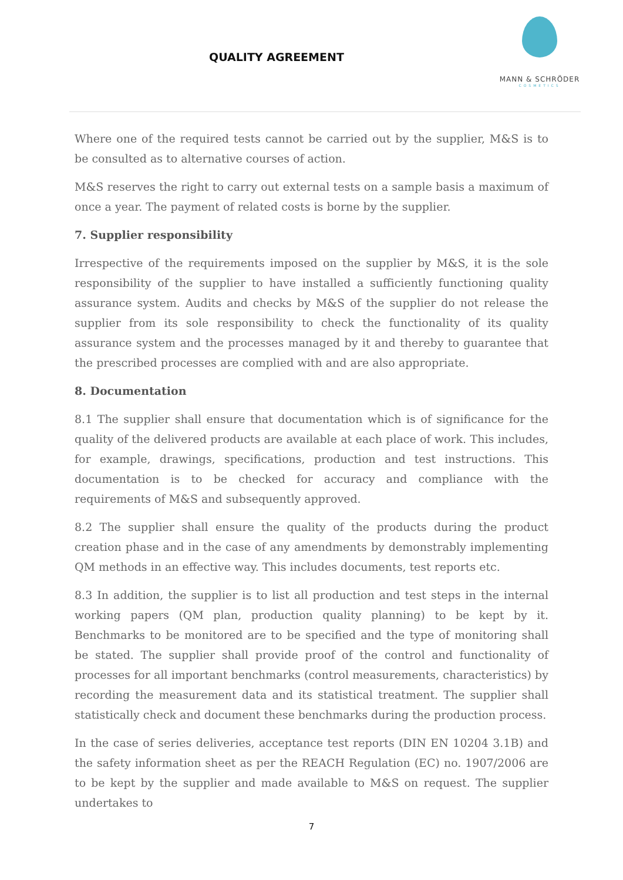QUALITY AGREEMENT
MANN & SCHRÖDER
COSMETICS
Where one of the required tests cannot be carried out by the supplier, M&S is to be consulted as to alternative courses of action.
M&S reserves the right to carry out external tests on a sample basis a maximum of once a year. The payment of related costs is borne by the supplier.
7. Supplier responsibility
Irrespective of the requirements imposed on the supplier by M&S, it is the sole responsibility of the supplier to have installed a sufficiently functioning quality assurance system. Audits and checks by M&S of the supplier do not release the supplier from its sole responsibility to check the functionality of its quality assurance system and the processes managed by it and thereby to guarantee that the prescribed processes are complied with and are also appropriate.
8. Documentation
8.1 The supplier shall ensure that documentation which is of significance for the quality of the delivered products are available at each place of work. This includes, for example, drawings, specifications, production and test instructions. This documentation is to be checked for accuracy and compliance with the requirements of M&S and subsequently approved.
8.2 The supplier shall ensure the quality of the products during the product creation phase and in the case of any amendments by demonstrably implementing QM methods in an effective way. This includes documents, test reports etc.
8.3 In addition, the supplier is to list all production and test steps in the internal working papers (QM plan, production quality planning) to be kept by it. Benchmarks to be monitored are to be specified and the type of monitoring shall be stated. The supplier shall provide proof of the control and functionality of processes for all important benchmarks (control measurements, characteristics) by recording the measurement data and its statistical treatment. The supplier shall statistically check and document these benchmarks during the production process.
In the case of series deliveries, acceptance test reports (DIN EN 10204 3.1B) and the safety information sheet as per the REACH Regulation (EC) no. 1907/2006 are to be kept by the supplier and made available to M&S on request. The supplier undertakes to
7